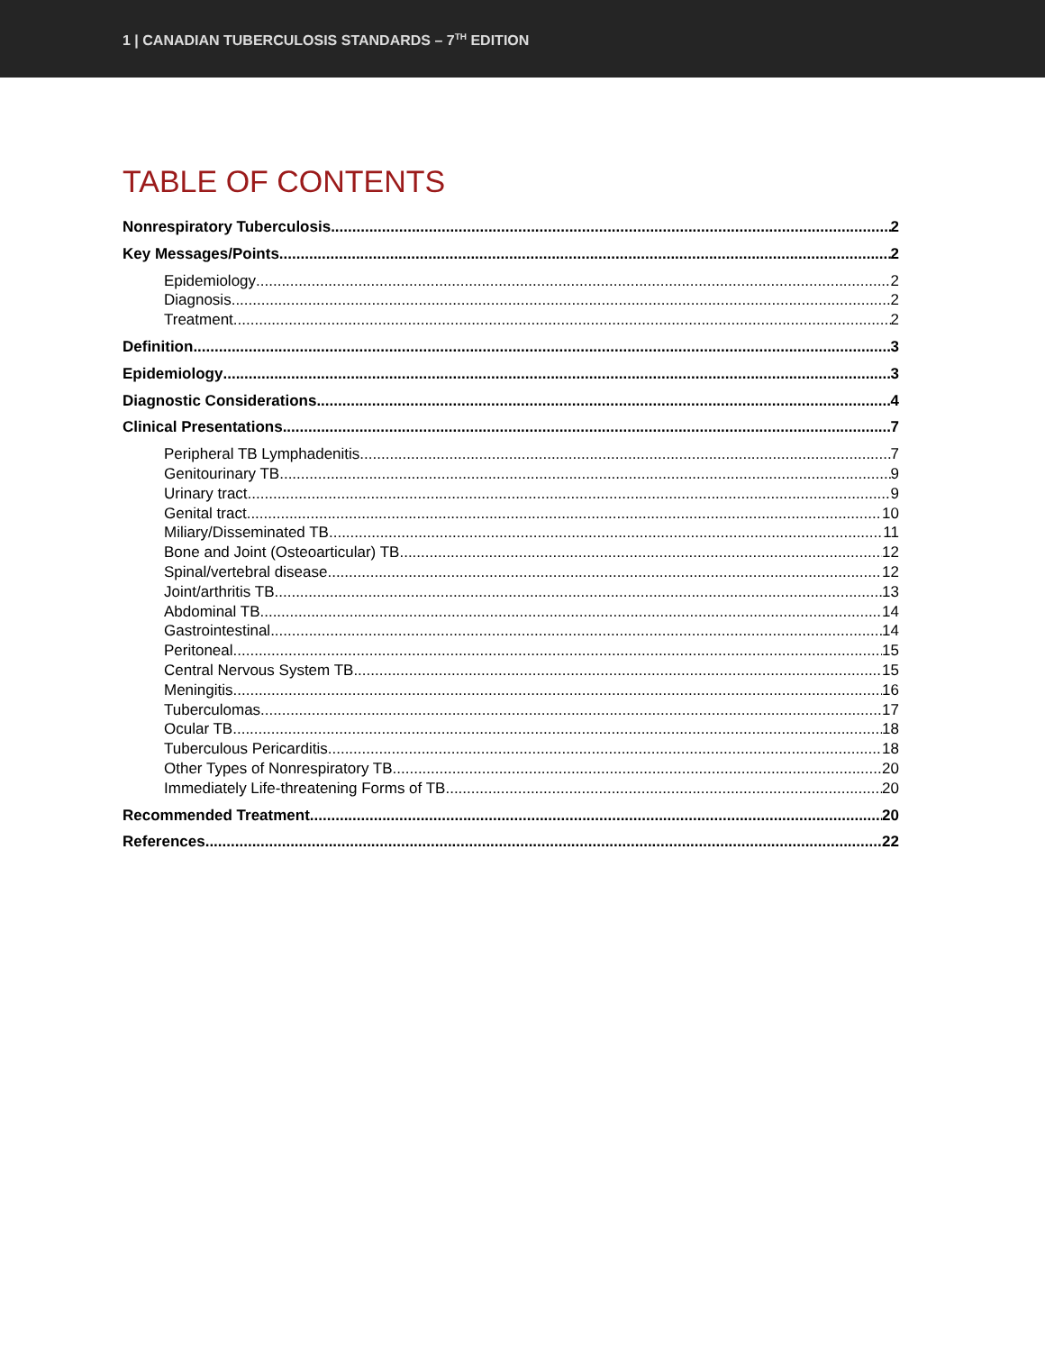1 | CANADIAN TUBERCULOSIS STANDARDS – 7<sup>TH</sup> EDITION
TABLE OF CONTENTS
Nonrespiratory Tuberculosis 2
Key Messages/Points 2
Epidemiology 2
Diagnosis 2
Treatment 2
Definition 3
Epidemiology 3
Diagnostic Considerations 4
Clinical Presentations 7
Peripheral TB Lymphadenitis 7
Genitourinary TB 9
Urinary tract 9
Genital tract 10
Miliary/Disseminated TB 11
Bone and Joint (Osteoarticular) TB 12
Spinal/vertebral disease 12
Joint/arthritis TB 13
Abdominal TB 14
Gastrointestinal 14
Peritoneal 15
Central Nervous System TB 15
Meningitis 16
Tuberculomas 17
Ocular TB 18
Tuberculous Pericarditis 18
Other Types of Nonrespiratory TB 20
Immediately Life-threatening Forms of TB 20
Recommended Treatment 20
References 22